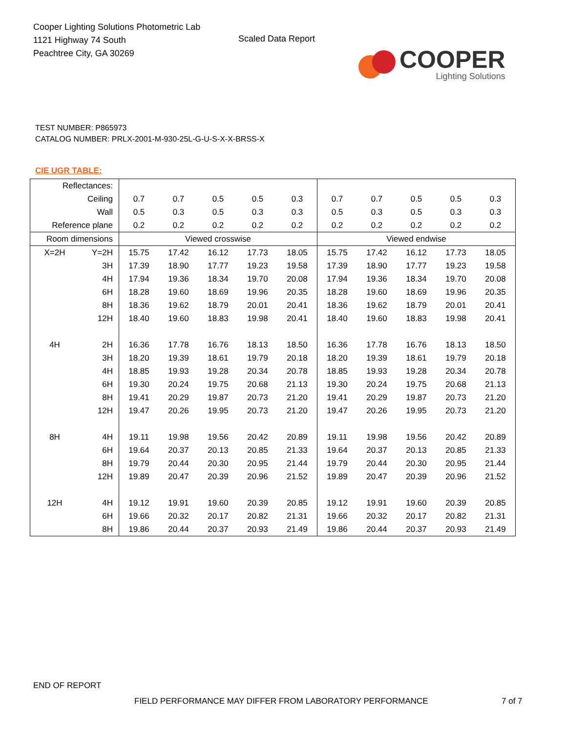Cooper Lighting Solutions Photometric Lab
1121 Highway 74 South
Peachtree City, GA 30269
Scaled Data Report
COOPER
Lighting Solutions
TEST NUMBER: P865973
CATALOG NUMBER: PRLX-2001-M-930-25L-G-U-S-X-X-BRSS-X
CIE UGR TABLE:
| Reflectances: | | | | | | | | | | | |
| Ceiling | | 0.7 | 0.7 | 0.5 | 0.5 | 0.3 | 0.7 | 0.7 | 0.5 | 0.5 | 0.3 |
| Wall | | 0.5 | 0.3 | 0.5 | 0.3 | 0.3 | 0.5 | 0.3 | 0.5 | 0.3 | 0.3 |
| Reference plane | | 0.2 | 0.2 | 0.2 | 0.2 | 0.2 | 0.2 | 0.2 | 0.2 | 0.2 | 0.2 |
| Room dimensions | | Viewed crosswise | | | | | Viewed endwise | | | | |
| X=2H | Y=2H | 15.75 | 17.42 | 16.12 | 17.73 | 18.05 | 15.75 | 17.42 | 16.12 | 17.73 | 18.05 |
| | 3H | 17.39 | 18.90 | 17.77 | 19.23 | 19.58 | 17.39 | 18.90 | 17.77 | 19.23 | 19.58 |
| | 4H | 17.94 | 19.36 | 18.34 | 19.70 | 20.08 | 17.94 | 19.36 | 18.34 | 19.70 | 20.08 |
| | 6H | 18.28 | 19.60 | 18.69 | 19.96 | 20.35 | 18.28 | 19.60 | 18.69 | 19.96 | 20.35 |
| | 8H | 18.36 | 19.62 | 18.79 | 20.01 | 20.41 | 18.36 | 19.62 | 18.79 | 20.01 | 20.41 |
| | 12H | 18.40 | 19.60 | 18.83 | 19.98 | 20.41 | 18.40 | 19.60 | 18.83 | 19.98 | 20.41 |
| 4H | 2H | 16.36 | 17.78 | 16.76 | 18.13 | 18.50 | 16.36 | 17.78 | 16.76 | 18.13 | 18.50 |
| | 3H | 18.20 | 19.39 | 18.61 | 19.79 | 20.18 | 18.20 | 19.39 | 18.61 | 19.79 | 20.18 |
| | 4H | 18.85 | 19.93 | 19.28 | 20.34 | 20.78 | 18.85 | 19.93 | 19.28 | 20.34 | 20.78 |
| | 6H | 19.30 | 20.24 | 19.75 | 20.68 | 21.13 | 19.30 | 20.24 | 19.75 | 20.68 | 21.13 |
| | 8H | 19.41 | 20.29 | 19.87 | 20.73 | 21.20 | 19.41 | 20.29 | 19.87 | 20.73 | 21.20 |
| | 12H | 19.47 | 20.26 | 19.95 | 20.73 | 21.20 | 19.47 | 20.26 | 19.95 | 20.73 | 21.20 |
| 8H | 4H | 19.11 | 19.98 | 19.56 | 20.42 | 20.89 | 19.11 | 19.98 | 19.56 | 20.42 | 20.89 |
| | 6H | 19.64 | 20.37 | 20.13 | 20.85 | 21.33 | 19.64 | 20.37 | 20.13 | 20.85 | 21.33 |
| | 8H | 19.79 | 20.44 | 20.30 | 20.95 | 21.44 | 19.79 | 20.44 | 20.30 | 20.95 | 21.44 |
| | 12H | 19.89 | 20.47 | 20.39 | 20.96 | 21.52 | 19.89 | 20.47 | 20.39 | 20.96 | 21.52 |
| 12H | 4H | 19.12 | 19.91 | 19.60 | 20.39 | 20.85 | 19.12 | 19.91 | 19.60 | 20.39 | 20.85 |
| | 6H | 19.66 | 20.32 | 20.17 | 20.82 | 21.31 | 19.66 | 20.32 | 20.17 | 20.82 | 21.31 |
| | 8H | 19.86 | 20.44 | 20.37 | 20.93 | 21.49 | 19.86 | 20.44 | 20.37 | 20.93 | 21.49 |
END OF REPORT
FIELD PERFORMANCE MAY DIFFER FROM LABORATORY PERFORMANCE
7 of 7